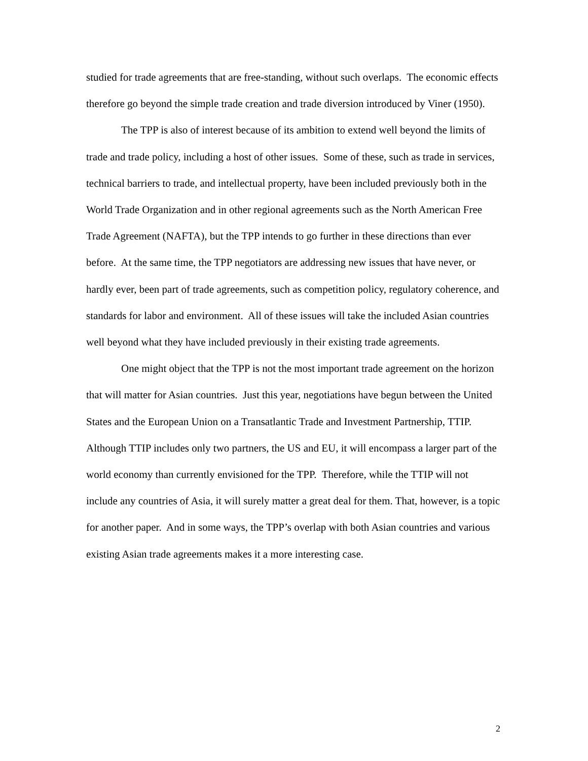studied for trade agreements that are free-standing, without such overlaps. The economic effects therefore go beyond the simple trade creation and trade diversion introduced by Viner (1950).
The TPP is also of interest because of its ambition to extend well beyond the limits of trade and trade policy, including a host of other issues. Some of these, such as trade in services, technical barriers to trade, and intellectual property, have been included previously both in the World Trade Organization and in other regional agreements such as the North American Free Trade Agreement (NAFTA), but the TPP intends to go further in these directions than ever before. At the same time, the TPP negotiators are addressing new issues that have never, or hardly ever, been part of trade agreements, such as competition policy, regulatory coherence, and standards for labor and environment. All of these issues will take the included Asian countries well beyond what they have included previously in their existing trade agreements.
One might object that the TPP is not the most important trade agreement on the horizon that will matter for Asian countries. Just this year, negotiations have begun between the United States and the European Union on a Transatlantic Trade and Investment Partnership, TTIP. Although TTIP includes only two partners, the US and EU, it will encompass a larger part of the world economy than currently envisioned for the TPP. Therefore, while the TTIP will not include any countries of Asia, it will surely matter a great deal for them. That, however, is a topic for another paper. And in some ways, the TPP’s overlap with both Asian countries and various existing Asian trade agreements makes it a more interesting case.
2